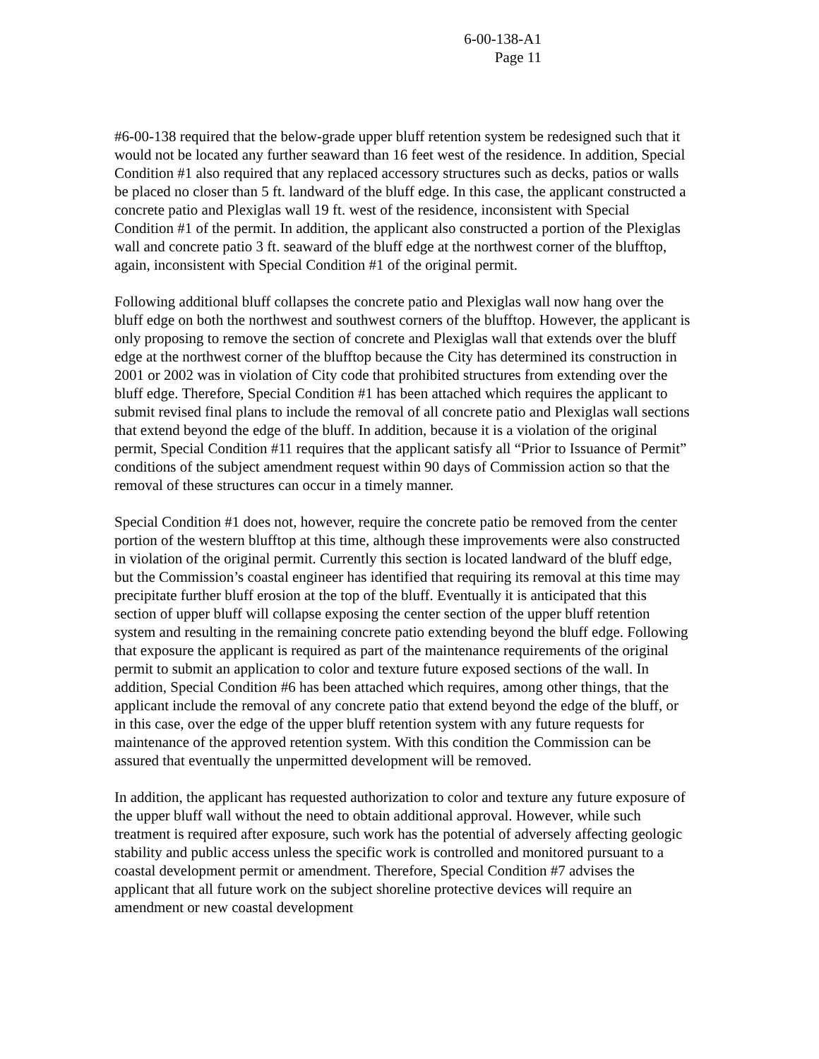6-00-138-A1
Page 11
#6-00-138 required that the below-grade upper bluff retention system be redesigned such that it would not be located any further seaward than 16 feet west of the residence. In addition, Special Condition #1 also required that any replaced accessory structures such as decks, patios or walls be placed no closer than 5 ft. landward of the bluff edge. In this case, the applicant constructed a concrete patio and Plexiglas wall 19 ft. west of the residence, inconsistent with Special Condition #1 of the permit. In addition, the applicant also constructed a portion of the Plexiglas wall and concrete patio 3 ft. seaward of the bluff edge at the northwest corner of the blufftop, again, inconsistent with Special Condition #1 of the original permit.
Following additional bluff collapses the concrete patio and Plexiglas wall now hang over the bluff edge on both the northwest and southwest corners of the blufftop. However, the applicant is only proposing to remove the section of concrete and Plexiglas wall that extends over the bluff edge at the northwest corner of the blufftop because the City has determined its construction in 2001 or 2002 was in violation of City code that prohibited structures from extending over the bluff edge. Therefore, Special Condition #1 has been attached which requires the applicant to submit revised final plans to include the removal of all concrete patio and Plexiglas wall sections that extend beyond the edge of the bluff. In addition, because it is a violation of the original permit, Special Condition #11 requires that the applicant satisfy all “Prior to Issuance of Permit” conditions of the subject amendment request within 90 days of Commission action so that the removal of these structures can occur in a timely manner.
Special Condition #1 does not, however, require the concrete patio be removed from the center portion of the western blufftop at this time, although these improvements were also constructed in violation of the original permit. Currently this section is located landward of the bluff edge, but the Commission’s coastal engineer has identified that requiring its removal at this time may precipitate further bluff erosion at the top of the bluff. Eventually it is anticipated that this section of upper bluff will collapse exposing the center section of the upper bluff retention system and resulting in the remaining concrete patio extending beyond the bluff edge. Following that exposure the applicant is required as part of the maintenance requirements of the original permit to submit an application to color and texture future exposed sections of the wall. In addition, Special Condition #6 has been attached which requires, among other things, that the applicant include the removal of any concrete patio that extend beyond the edge of the bluff, or in this case, over the edge of the upper bluff retention system with any future requests for maintenance of the approved retention system. With this condition the Commission can be assured that eventually the unpermitted development will be removed.
In addition, the applicant has requested authorization to color and texture any future exposure of the upper bluff wall without the need to obtain additional approval. However, while such treatment is required after exposure, such work has the potential of adversely affecting geologic stability and public access unless the specific work is controlled and monitored pursuant to a coastal development permit or amendment. Therefore, Special Condition #7 advises the applicant that all future work on the subject shoreline protective devices will require an amendment or new coastal development